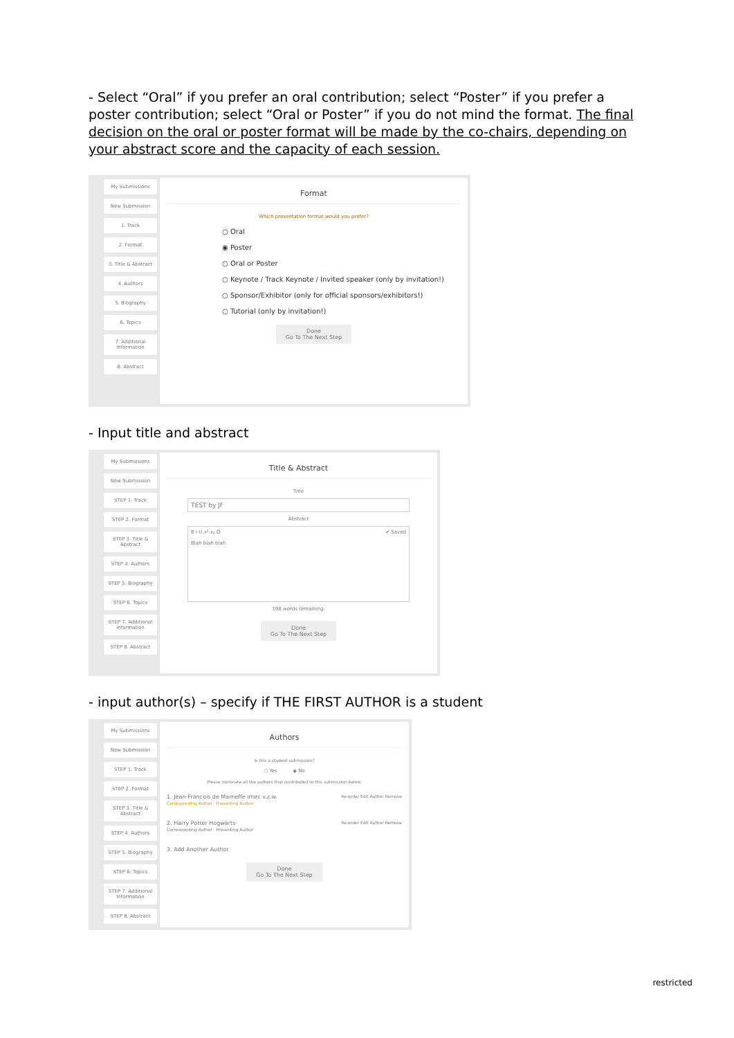- Select “Oral” if you prefer an oral contribution; select “Poster” if you prefer a poster contribution; select “Oral or Poster” if you do not mind the format. The final decision on the oral or poster format will be made by the co-chairs, depending on your abstract score and the capacity of each session.
My Submissions
New Submission
1. Track
2. Format
3. Title & Abstract
4. Authors
5. Biography
6. Topics
7. Additional Information
8. Abstract
Format
Which presentation format would you prefer?
○ Oral
◉ Poster
○ Oral or Poster
○ Keynote / Track Keynote / Invited speaker (only by invitation!)
○ Sponsor/Exhibitor (only for official sponsors/exhibitors!)
○ Tutorial (only by invitation!)
Done
Go To The Next Step
- Input title and abstract
My Submissions
New Submission
STEP 1. Track
STEP 2. Format
STEP 3. Title & Abstract
STEP 4. Authors
STEP 5. Biography
STEP 6. Topics
STEP 7. Additional Information
STEP 8. Abstract
Title & Abstract
Title
TEST by JF
Abstract
B I U x² x₂ Ω ✔ Saved
Blah blah blah
198 words remaining.
Done
Go To The Next Step
- input author(s) – specify if THE FIRST AUTHOR is a student
My Submissions
New Submission
STEP 1. Track
STEP 2. Format
STEP 3. Title & Abstract
STEP 4. Authors
STEP 5. Biography
STEP 6. Topics
STEP 7. Additional Information
STEP 8. Abstract
Authors
Is this a student submission?
○ Yes ◉ No
Please nominate all the authors that contributed to this submission below.
1. Jean-Francois de Marneffe imec v.z.w. Re-order Edit Author Remove
Corresponding Author Presenting Author
2. Harry Potter Hogwarts Re-order Edit Author Remove
Corresponding Author Presenting Author
3. Add Another Author
Done
Go To The Next Step
restricted